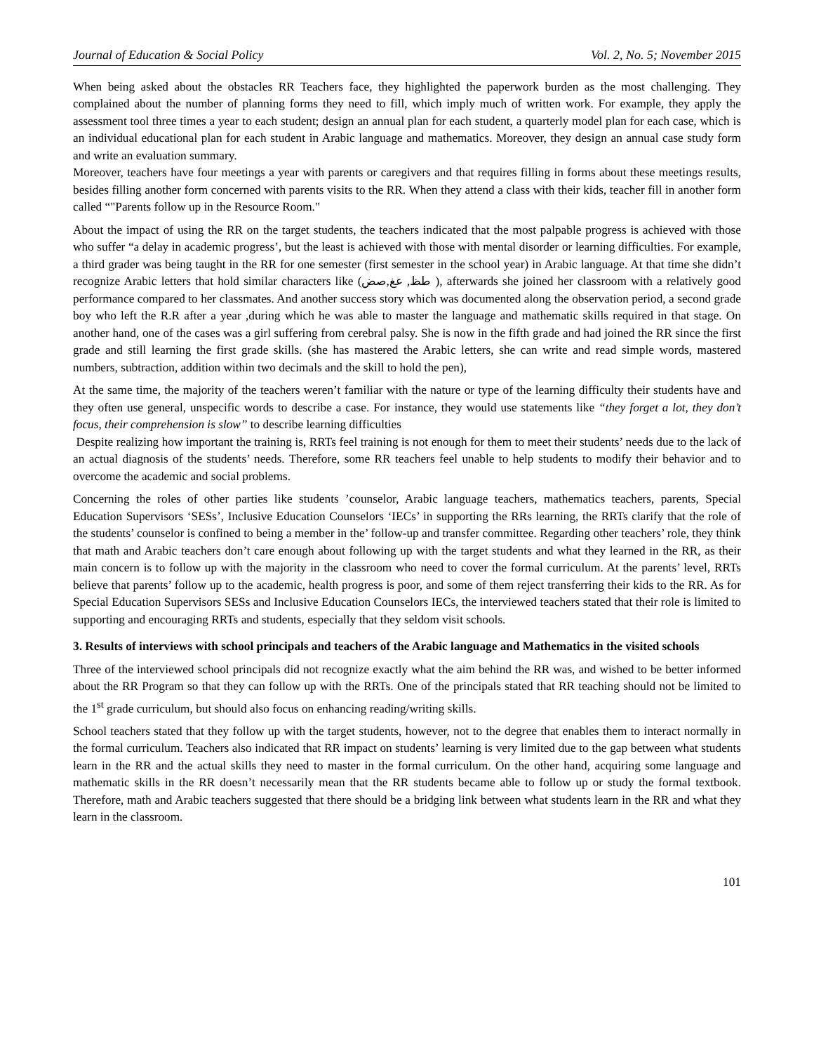Journal of Education & Social Policy Vol. 2, No. 5; November 2015
When being asked about the obstacles RR Teachers face, they highlighted the paperwork burden as the most challenging. They complained about the number of planning forms they need to fill, which imply much of written work. For example, they apply the assessment tool three times a year to each student; design an annual plan for each student, a quarterly model plan for each case, which is an individual educational plan for each student in Arabic language and mathematics. Moreover, they design an annual case study form and write an evaluation summary.
Moreover, teachers have four meetings a year with parents or caregivers and that requires filling in forms about these meetings results, besides filling another form concerned with parents visits to the RR. When they attend a class with their kids, teacher fill in another form called “"Parents follow up in the Resource Room."
About the impact of using the RR on the target students, the teachers indicated that the most palpable progress is achieved with those who suffer “a delay in academic progress’, but the least is achieved with those with mental disorder or learning difficulties. For example, a third grader was being taught in the RR for one semester (first semester in the school year) in Arabic language. At that time she didn’t recognize Arabic letters that hold similar characters like (طظ, عغ,صض ), afterwards she joined her classroom with a relatively good performance compared to her classmates. And another success story which was documented along the observation period, a second grade boy who left the R.R after a year ,during which he was able to master the language and mathematic skills required in that stage. On another hand, one of the cases was a girl suffering from cerebral palsy. She is now in the fifth grade and had joined the RR since the first grade and still learning the first grade skills. (she has mastered the Arabic letters, she can write and read simple words, mastered numbers, subtraction, addition within two decimals and the skill to hold the pen),
At the same time, the majority of the teachers weren’t familiar with the nature or type of the learning difficulty their students have and they often use general, unspecific words to describe a case. For instance, they would use statements like “they forget a lot, they don’t focus, their comprehension is slow” to describe learning difficulties
Despite realizing how important the training is, RRTs feel training is not enough for them to meet their students’ needs due to the lack of an actual diagnosis of the students’ needs. Therefore, some RR teachers feel unable to help students to modify their behavior and to overcome the academic and social problems.
Concerning the roles of other parties like students ’counselor, Arabic language teachers, mathematics teachers, parents, Special Education Supervisors ‘SESs’, Inclusive Education Counselors ‘IECs’ in supporting the RRs learning, the RRTs clarify that the role of the students’ counselor is confined to being a member in the’ follow-up and transfer committee. Regarding other teachers’ role, they think that math and Arabic teachers don’t care enough about following up with the target students and what they learned in the RR, as their main concern is to follow up with the majority in the classroom who need to cover the formal curriculum. At the parents’ level, RRTs believe that parents’ follow up to the academic, health progress is poor, and some of them reject transferring their kids to the RR. As for Special Education Supervisors SESs and Inclusive Education Counselors IECs, the interviewed teachers stated that their role is limited to supporting and encouraging RRTs and students, especially that they seldom visit schools.
3. Results of interviews with school principals and teachers of the Arabic language and Mathematics in the visited schools
Three of the interviewed school principals did not recognize exactly what the aim behind the RR was, and wished to be better informed about the RR Program so that they can follow up with the RRTs. One of the principals stated that RR teaching should not be limited to the 1<sup>st</sup> grade curriculum, but should also focus on enhancing reading/writing skills.
School teachers stated that they follow up with the target students, however, not to the degree that enables them to interact normally in the formal curriculum. Teachers also indicated that RR impact on students’ learning is very limited due to the gap between what students learn in the RR and the actual skills they need to master in the formal curriculum. On the other hand, acquiring some language and mathematic skills in the RR doesn’t necessarily mean that the RR students became able to follow up or study the formal textbook. Therefore, math and Arabic teachers suggested that there should be a bridging link between what students learn in the RR and what they learn in the classroom.
101